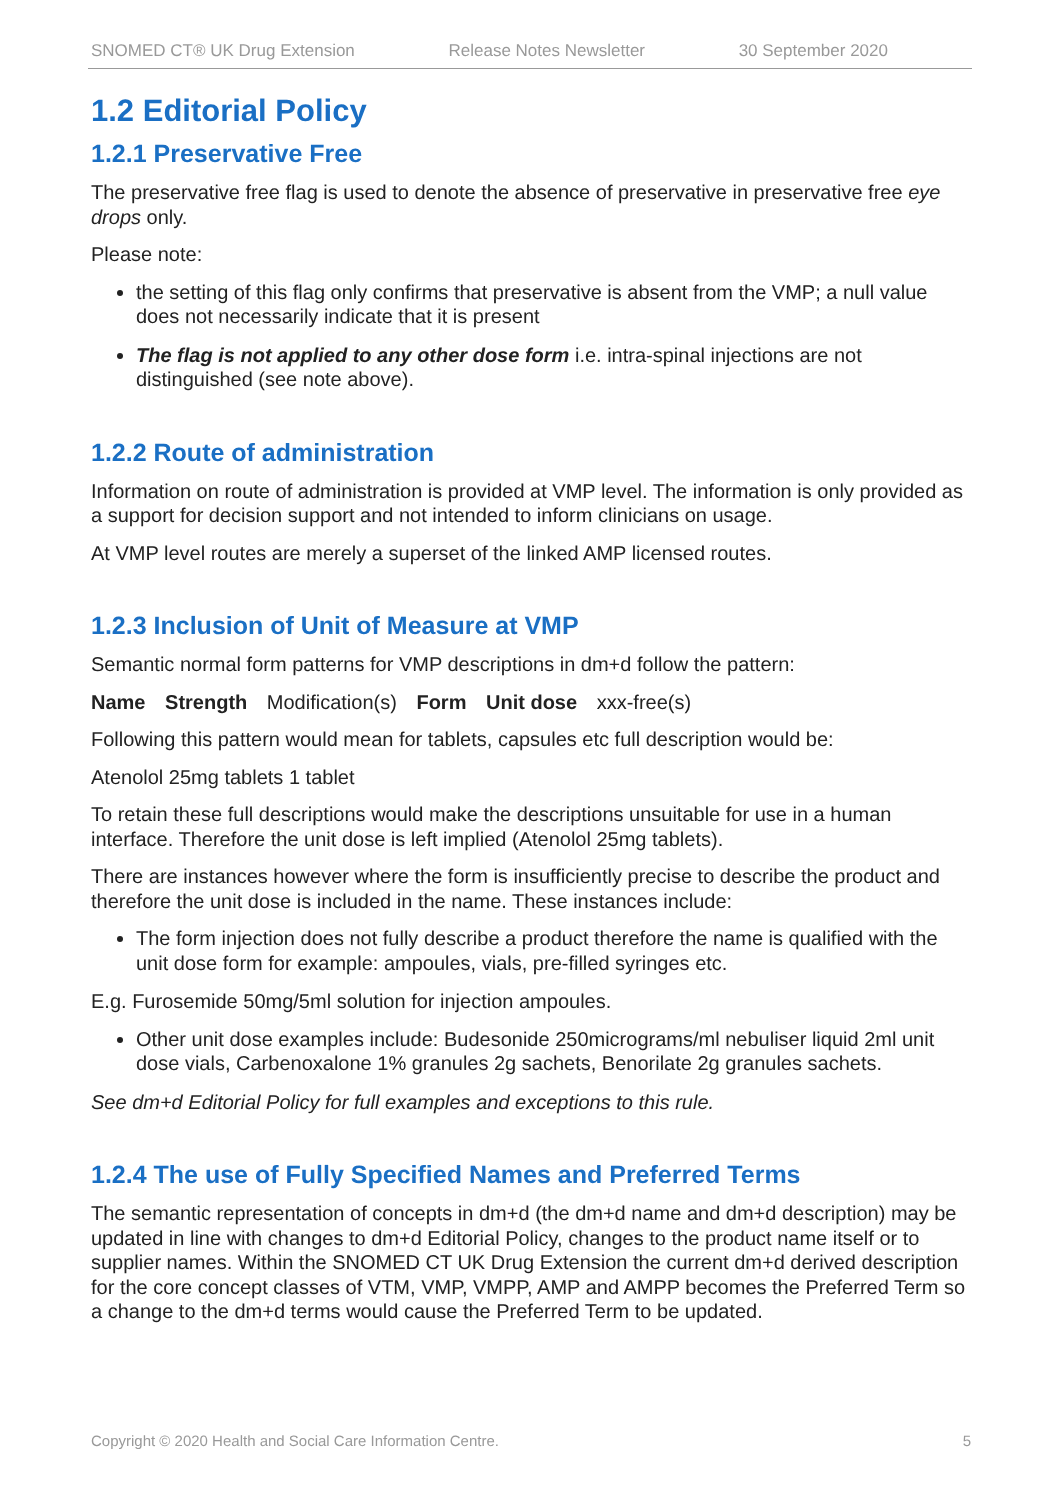SNOMED CT® UK Drug Extension Release Notes Newsletter 30 September 2020
1.2 Editorial Policy
1.2.1 Preservative Free
The preservative free flag is used to denote the absence of preservative in preservative free eye drops only.
Please note:
the setting of this flag only confirms that preservative is absent from the VMP; a null value does not necessarily indicate that it is present
The flag is not applied to any other dose form i.e. intra-spinal injections are not distinguished (see note above).
1.2.2 Route of administration
Information on route of administration is provided at VMP level. The information is only provided as a support for decision support and not intended to inform clinicians on usage.
At VMP level routes are merely a superset of the linked AMP licensed routes.
1.2.3 Inclusion of Unit of Measure at VMP
Semantic normal form patterns for VMP descriptions in dm+d follow the pattern:
Name Strength Modification(s) Form Unit dose xxx-free(s)
Following this pattern would mean for tablets, capsules etc full description would be:
Atenolol 25mg tablets 1 tablet
To retain these full descriptions would make the descriptions unsuitable for use in a human interface. Therefore the unit dose is left implied (Atenolol 25mg tablets).
There are instances however where the form is insufficiently precise to describe the product and therefore the unit dose is included in the name. These instances include:
The form injection does not fully describe a product therefore the name is qualified with the unit dose form for example: ampoules, vials, pre-filled syringes etc.
E.g. Furosemide 50mg/5ml solution for injection ampoules.
Other unit dose examples include: Budesonide 250micrograms/ml nebuliser liquid 2ml unit dose vials, Carbenoxalone 1% granules 2g sachets, Benorilate 2g granules sachets.
See dm+d Editorial Policy for full examples and exceptions to this rule.
1.2.4 The use of Fully Specified Names and Preferred Terms
The semantic representation of concepts in dm+d (the dm+d name and dm+d description) may be updated in line with changes to dm+d Editorial Policy, changes to the product name itself or to supplier names. Within the SNOMED CT UK Drug Extension the current dm+d derived description for the core concept classes of VTM, VMP, VMPP, AMP and AMPP becomes the Preferred Term so a change to the dm+d terms would cause the Preferred Term to be updated.
Copyright © 2020 Health and Social Care Information Centre. 5